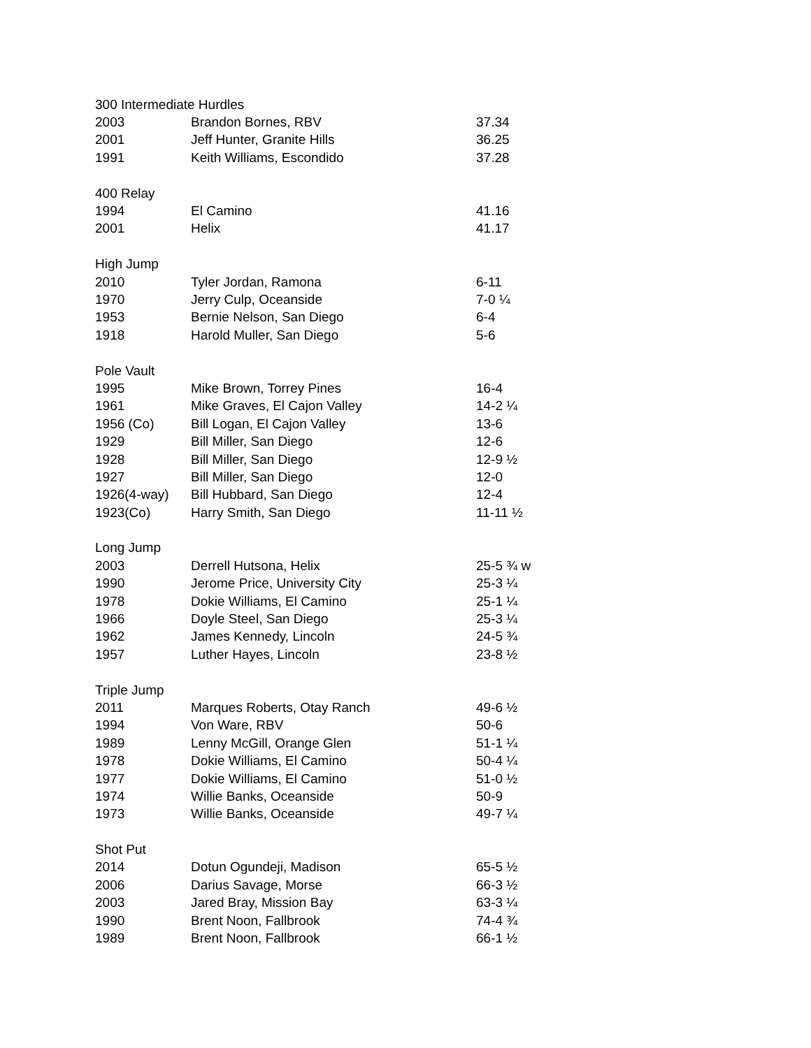| 300 Intermediate Hurdles | | |
| 2003 | Brandon Bornes, RBV | 37.34 |
| 2001 | Jeff Hunter, Granite Hills | 36.25 |
| 1991 | Keith Williams, Escondido | 37.28 |
| 400 Relay | | |
| 1994 | El Camino | 41.16 |
| 2001 | Helix | 41.17 |
| High Jump | | |
| 2010 | Tyler Jordan, Ramona | 6-11 |
| 1970 | Jerry Culp, Oceanside | 7-0 ¼ |
| 1953 | Bernie Nelson, San Diego | 6-4 |
| 1918 | Harold Muller, San Diego | 5-6 |
| Pole Vault | | |
| 1995 | Mike Brown, Torrey Pines | 16-4 |
| 1961 | Mike Graves, El Cajon Valley | 14-2 ¼ |
| 1956 (Co) | Bill Logan, El Cajon Valley | 13-6 |
| 1929 | Bill Miller, San Diego | 12-6 |
| 1928 | Bill Miller, San Diego | 12-9 ½ |
| 1927 | Bill Miller, San Diego | 12-0 |
| 1926(4-way) | Bill Hubbard, San Diego | 12-4 |
| 1923(Co) | Harry Smith, San Diego | 11-11 ½ |
| Long Jump | | |
| 2003 | Derrell Hutsona, Helix | 25-5 ¾ w |
| 1990 | Jerome Price, University City | 25-3 ¼ |
| 1978 | Dokie Williams, El Camino | 25-1 ¼ |
| 1966 | Doyle Steel, San Diego | 25-3 ¼ |
| 1962 | James Kennedy, Lincoln | 24-5 ¾ |
| 1957 | Luther Hayes, Lincoln | 23-8 ½ |
| Triple Jump | | |
| 2011 | Marques Roberts, Otay Ranch | 49-6 ½ |
| 1994 | Von Ware, RBV | 50-6 |
| 1989 | Lenny McGill, Orange Glen | 51-1 ¼ |
| 1978 | Dokie Williams, El Camino | 50-4 ¼ |
| 1977 | Dokie Williams, El Camino | 51-0 ½ |
| 1974 | Willie Banks, Oceanside | 50-9 |
| 1973 | Willie Banks, Oceanside | 49-7 ¼ |
| Shot Put | | |
| 2014 | Dotun Ogundeji, Madison | 65-5 ½ |
| 2006 | Darius Savage, Morse | 66-3 ½ |
| 2003 | Jared Bray, Mission Bay | 63-3 ¼ |
| 1990 | Brent Noon, Fallbrook | 74-4 ¾ |
| 1989 | Brent Noon, Fallbrook | 66-1 ½ |